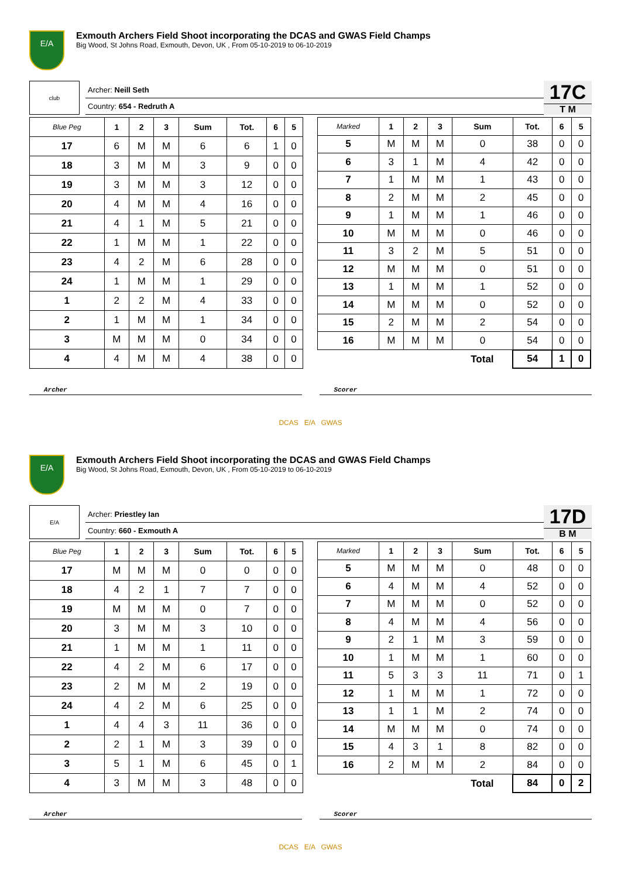E/A
Exmouth Archers Field Shoot incorporating the DCAS and GWAS Field Champs
Big Wood, St Johns Road, Exmouth, Devon, UK , From 05-10-2019 to 06-10-2019
club
Archer: Neill Seth
Country: 654 - Redruth A
17C
T M
| Blue Peg | 1 | 2 | 3 | Sum | Tot. | 6 | 5 |
| --- | --- | --- | --- | --- | --- | --- | --- |
| 17 | 6 | M | M | 6 | 6 | 1 | 0 |
| 18 | 3 | M | M | 3 | 9 | 0 | 0 |
| 19 | 3 | M | M | 3 | 12 | 0 | 0 |
| 20 | 4 | M | M | 4 | 16 | 0 | 0 |
| 21 | 4 | 1 | M | 5 | 21 | 0 | 0 |
| 22 | 1 | M | M | 1 | 22 | 0 | 0 |
| 23 | 4 | 2 | M | 6 | 28 | 0 | 0 |
| 24 | 1 | M | M | 1 | 29 | 0 | 0 |
| 1 | 2 | 2 | M | 4 | 33 | 0 | 0 |
| 2 | 1 | M | M | 1 | 34 | 0 | 0 |
| 3 | M | M | M | 0 | 34 | 0 | 0 |
| 4 | 4 | M | M | 4 | 38 | 0 | 0 |
| Marked | 1 | 2 | 3 | Sum | Tot. | 6 | 5 |
| --- | --- | --- | --- | --- | --- | --- | --- |
| 5 | M | M | M | 0 | 38 | 0 | 0 |
| 6 | 3 | 1 | M | 4 | 42 | 0 | 0 |
| 7 | 1 | M | M | 1 | 43 | 0 | 0 |
| 8 | 2 | M | M | 2 | 45 | 0 | 0 |
| 9 | 1 | M | M | 1 | 46 | 0 | 0 |
| 10 | M | M | M | 0 | 46 | 0 | 0 |
| 11 | 3 | 2 | M | 5 | 51 | 0 | 0 |
| 12 | M | M | M | 0 | 51 | 0 | 0 |
| 13 | 1 | M | M | 1 | 52 | 0 | 0 |
| 14 | M | M | M | 0 | 52 | 0 | 0 |
| 15 | 2 | M | M | 2 | 54 | 0 | 0 |
| 16 | M | M | M | 0 | 54 | 0 | 0 |
| | | | | Total | 54 | 1 | 0 |
Archer Scorer
DCAS E/A GWAS
E/A
Exmouth Archers Field Shoot incorporating the DCAS and GWAS Field Champs
Big Wood, St Johns Road, Exmouth, Devon, UK , From 05-10-2019 to 06-10-2019
E/A
Archer: Priestley Ian
Country: 660 - Exmouth A
17D
B M
| Blue Peg | 1 | 2 | 3 | Sum | Tot. | 6 | 5 |
| --- | --- | --- | --- | --- | --- | --- | --- |
| 17 | M | M | M | 0 | 0 | 0 | 0 |
| 18 | 4 | 2 | 1 | 7 | 7 | 0 | 0 |
| 19 | M | M | M | 0 | 7 | 0 | 0 |
| 20 | 3 | M | M | 3 | 10 | 0 | 0 |
| 21 | 1 | M | M | 1 | 11 | 0 | 0 |
| 22 | 4 | 2 | M | 6 | 17 | 0 | 0 |
| 23 | 2 | M | M | 2 | 19 | 0 | 0 |
| 24 | 4 | 2 | M | 6 | 25 | 0 | 0 |
| 1 | 4 | 4 | 3 | 11 | 36 | 0 | 0 |
| 2 | 2 | 1 | M | 3 | 39 | 0 | 0 |
| 3 | 5 | 1 | M | 6 | 45 | 0 | 1 |
| 4 | 3 | M | M | 3 | 48 | 0 | 0 |
| Marked | 1 | 2 | 3 | Sum | Tot. | 6 | 5 |
| --- | --- | --- | --- | --- | --- | --- | --- |
| 5 | M | M | M | 0 | 48 | 0 | 0 |
| 6 | 4 | M | M | 4 | 52 | 0 | 0 |
| 7 | M | M | M | 0 | 52 | 0 | 0 |
| 8 | 4 | M | M | 4 | 56 | 0 | 0 |
| 9 | 2 | 1 | M | 3 | 59 | 0 | 0 |
| 10 | 1 | M | M | 1 | 60 | 0 | 0 |
| 11 | 5 | 3 | 3 | 11 | 71 | 0 | 1 |
| 12 | 1 | M | M | 1 | 72 | 0 | 0 |
| 13 | 1 | 1 | M | 2 | 74 | 0 | 0 |
| 14 | M | M | M | 0 | 74 | 0 | 0 |
| 15 | 4 | 3 | 1 | 8 | 82 | 0 | 0 |
| 16 | 2 | M | M | 2 | 84 | 0 | 0 |
| | | | | Total | 84 | 0 | 2 |
Archer Scorer
DCAS E/A GWAS